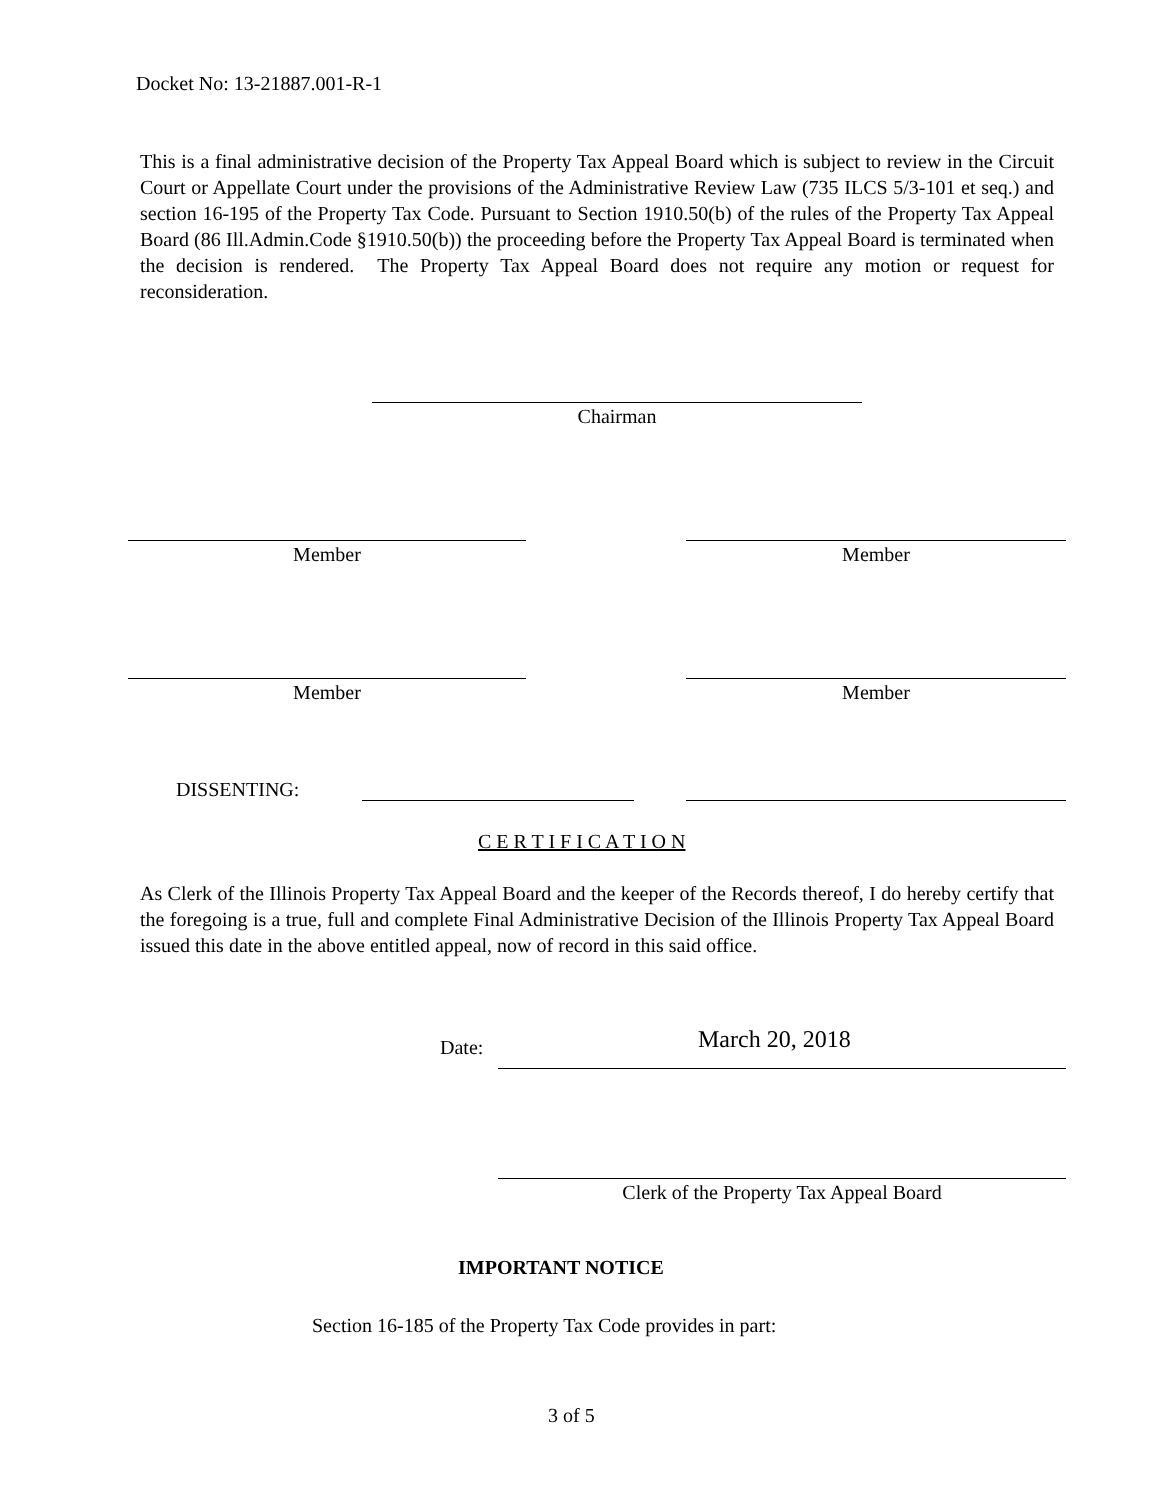Docket No: 13-21887.001-R-1
This is a final administrative decision of the Property Tax Appeal Board which is subject to review in the Circuit Court or Appellate Court under the provisions of the Administrative Review Law (735 ILCS 5/3-101 et seq.) and section 16-195 of the Property Tax Code. Pursuant to Section 1910.50(b) of the rules of the Property Tax Appeal Board (86 Ill.Admin.Code §1910.50(b)) the proceeding before the Property Tax Appeal Board is terminated when the decision is rendered. The Property Tax Appeal Board does not require any motion or request for reconsideration.
Chairman
Member Member
Member Member
DISSENTING:
C E R T I F I C A T I O N
As Clerk of the Illinois Property Tax Appeal Board and the keeper of the Records thereof, I do hereby certify that the foregoing is a true, full and complete Final Administrative Decision of the Illinois Property Tax Appeal Board issued this date in the above entitled appeal, now of record in this said office.
Date: March 20, 2018
Clerk of the Property Tax Appeal Board
IMPORTANT NOTICE
Section 16-185 of the Property Tax Code provides in part:
3 of 5